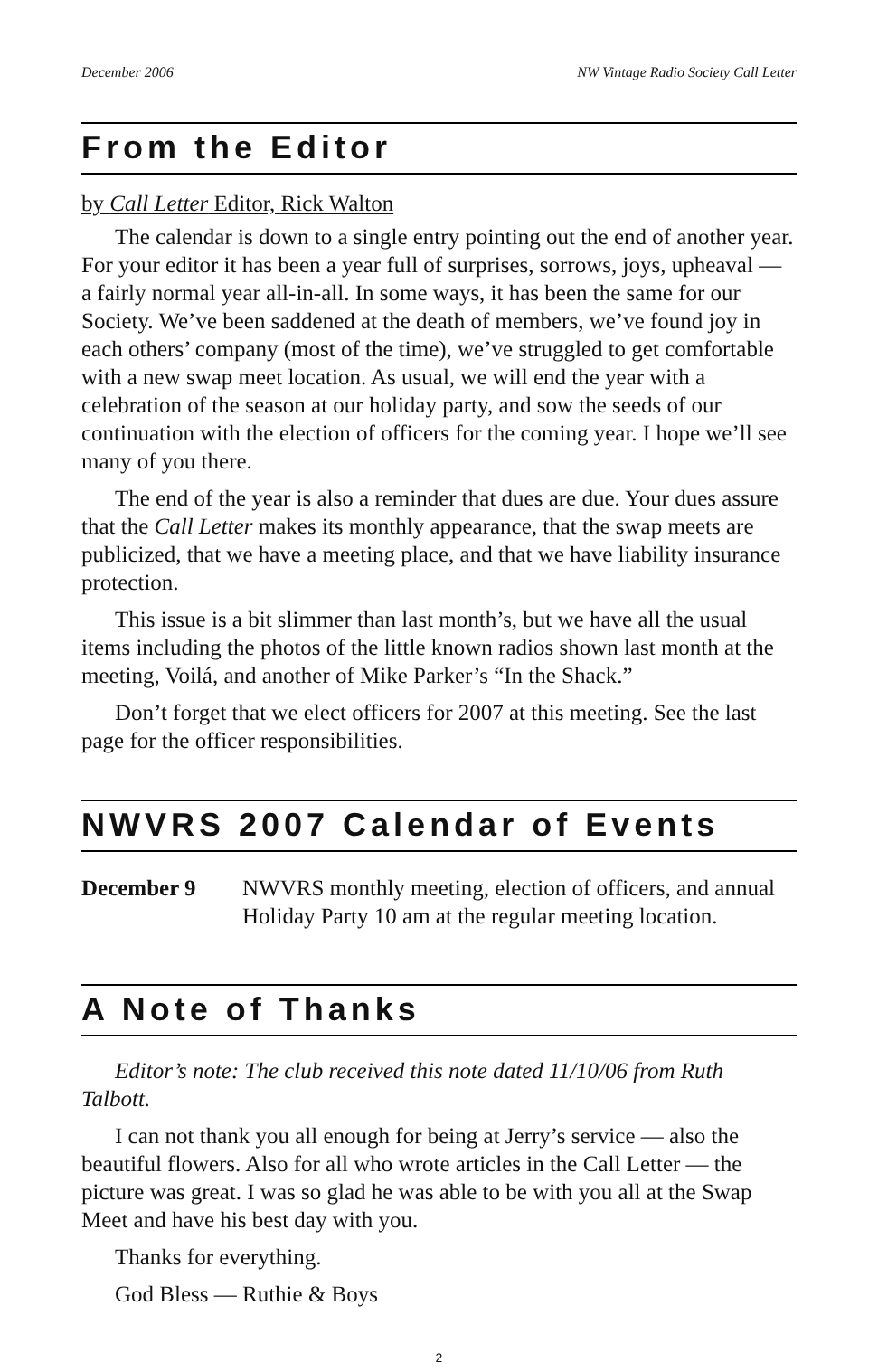December 2006 NW Vintage Radio Society Call Letter
From the Editor
by Call Letter Editor, Rick Walton
The calendar is down to a single entry pointing out the end of another year. For your editor it has been a year full of surprises, sorrows, joys, upheaval — a fairly normal year all-in-all. In some ways, it has been the same for our Society. We’ve been saddened at the death of members, we’ve found joy in each others’ company (most of the time), we’ve struggled to get comfortable with a new swap meet location. As usual, we will end the year with a celebration of the season at our holiday party, and sow the seeds of our continuation with the election of officers for the coming year. I hope we’ll see many of you there.
The end of the year is also a reminder that dues are due. Your dues assure that the Call Letter makes its monthly appearance, that the swap meets are publicized, that we have a meeting place, and that we have liability insurance protection.
This issue is a bit slimmer than last month’s, but we have all the usual items including the photos of the little known radios shown last month at the meeting, Voilá, and another of Mike Parker’s “In the Shack.”
Don’t forget that we elect officers for 2007 at this meeting. See the last page for the officer responsibilities.
NWVRS 2007 Calendar of Events
December 9 NWVRS monthly meeting, election of officers, and annual Holiday Party 10 am at the regular meeting location.
A Note of Thanks
Editor’s note: The club received this note dated 11/10/06 from Ruth Talbott.
I can not thank you all enough for being at Jerry’s service — also the beautiful flowers. Also for all who wrote articles in the Call Letter — the picture was great. I was so glad he was able to be with you all at the Swap Meet and have his best day with you.
Thanks for everything.
God Bless — Ruthie & Boys
2